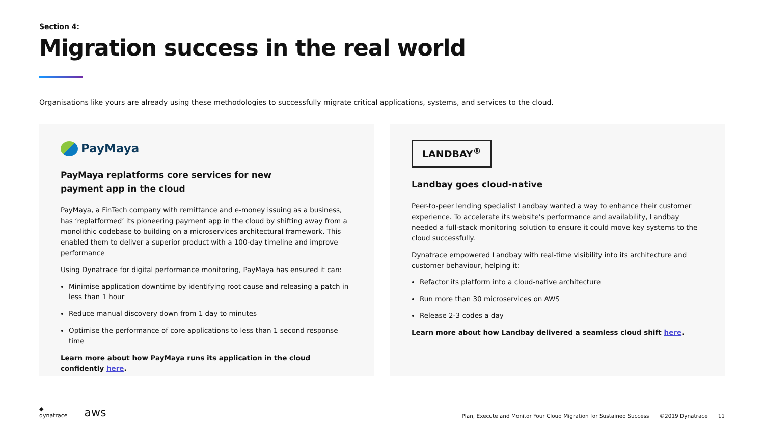Section 4:
Migration success in the real world
Organisations like yours are already using these methodologies to successfully migrate critical applications, systems, and services to the cloud.
PayMaya
PayMaya replatforms core services for new
payment app in the cloud
PayMaya, a FinTech company with remittance and e-money issuing as a business, has ‘replatformed’ its pioneering payment app in the cloud by shifting away from a monolithic codebase to building on a microservices architectural framework. This enabled them to deliver a superior product with a 100-day timeline and improve performance
Using Dynatrace for digital performance monitoring, PayMaya has ensured it can:
Minimise application downtime by identifying root cause and releasing a patch in less than 1 hour
Reduce manual discovery down from 1 day to minutes
Optimise the performance of core applications to less than 1 second response time
Learn more about how PayMaya runs its application in the cloud confidently here.
LANDBAY<sup>®</sup>
Landbay goes cloud-native
Peer-to-peer lending specialist Landbay wanted a way to enhance their customer experience. To accelerate its website’s performance and availability, Landbay needed a full-stack monitoring solution to ensure it could move key systems to the cloud successfully.
Dynatrace empowered Landbay with real-time visibility into its architecture and customer behaviour, helping it:
Refactor its platform into a cloud-native architecture
Run more than 30 microservices on AWS
Release 2-3 codes a day
Learn more about how Landbay delivered a seamless cloud shift here.
◆
dynatrace aws
Plan, Execute and Monitor Your Cloud Migration for Sustained Success ©2019 Dynatrace 11